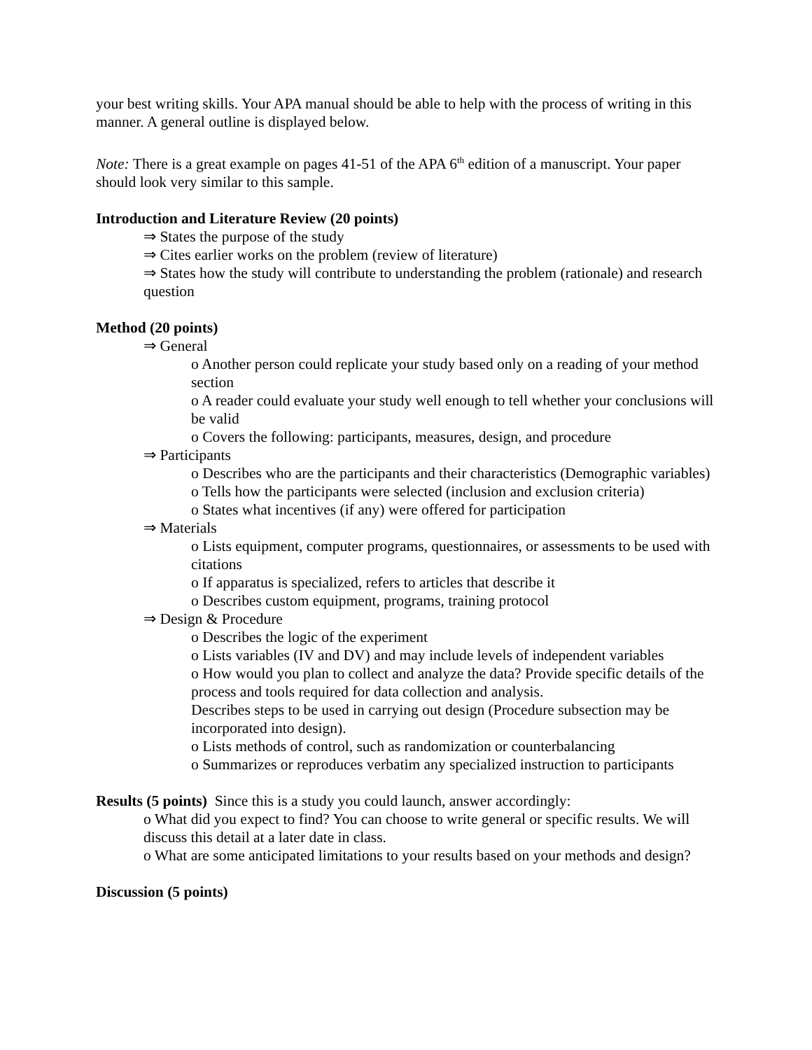your best writing skills. Your APA manual should be able to help with the process of writing in this manner. A general outline is displayed below.
Note: There is a great example on pages 41-51 of the APA 6<sup>th</sup> edition of a manuscript. Your paper should look very similar to this sample.
Introduction and Literature Review (20 points)
⇒ States the purpose of the study
⇒ Cites earlier works on the problem (review of literature)
⇒ States how the study will contribute to understanding the problem (rationale) and research question
Method (20 points)
⇒ General
o Another person could replicate your study based only on a reading of your method section
o A reader could evaluate your study well enough to tell whether your conclusions will be valid
o Covers the following: participants, measures, design, and procedure
⇒ Participants
o Describes who are the participants and their characteristics (Demographic variables)
o Tells how the participants were selected (inclusion and exclusion criteria)
o States what incentives (if any) were offered for participation
⇒ Materials
o Lists equipment, computer programs, questionnaires, or assessments to be used with citations
o If apparatus is specialized, refers to articles that describe it
o Describes custom equipment, programs, training protocol
⇒ Design & Procedure
o Describes the logic of the experiment
o Lists variables (IV and DV) and may include levels of independent variables
o How would you plan to collect and analyze the data? Provide specific details of the process and tools required for data collection and analysis.
Describes steps to be used in carrying out design (Procedure subsection may be incorporated into design).
o Lists methods of control, such as randomization or counterbalancing
o Summarizes or reproduces verbatim any specialized instruction to participants
Results (5 points) Since this is a study you could launch, answer accordingly:
o What did you expect to find? You can choose to write general or specific results. We will discuss this detail at a later date in class.
o What are some anticipated limitations to your results based on your methods and design?
Discussion (5 points)